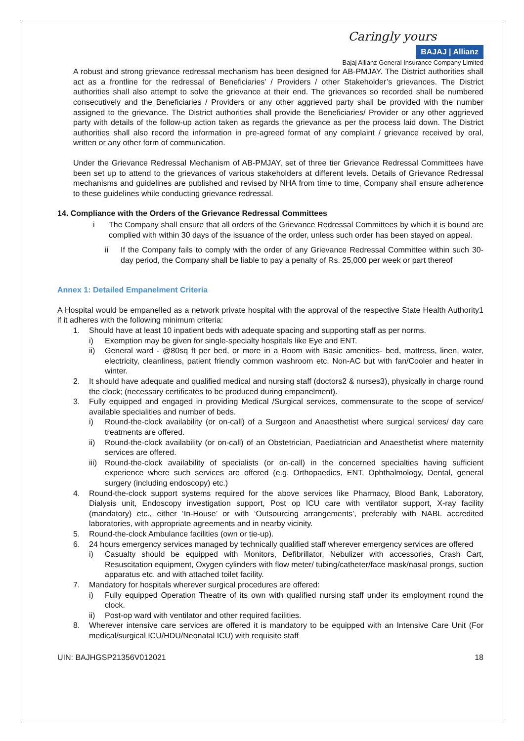Caringly yours
BAJAJ | Allianz
Bajaj Allianz General Insurance Company Limited
A robust and strong grievance redressal mechanism has been designed for AB-PMJAY. The District authorities shall act as a frontline for the redressal of Beneficiaries’ / Providers / other Stakeholder’s grievances. The District authorities shall also attempt to solve the grievance at their end. The grievances so recorded shall be numbered consecutively and the Beneficiaries / Providers or any other aggrieved party shall be provided with the number assigned to the grievance. The District authorities shall provide the Beneficiaries/ Provider or any other aggrieved party with details of the follow-up action taken as regards the grievance as per the process laid down. The District authorities shall also record the information in pre-agreed format of any complaint / grievance received by oral, written or any other form of communication.
Under the Grievance Redressal Mechanism of AB-PMJAY, set of three tier Grievance Redressal Committees have been set up to attend to the grievances of various stakeholders at different levels. Details of Grievance Redressal mechanisms and guidelines are published and revised by NHA from time to time, Company shall ensure adherence to these guidelines while conducting grievance redressal.
14. Compliance with the Orders of the Grievance Redressal Committees
i The Company shall ensure that all orders of the Grievance Redressal Committees by which it is bound are complied with within 30 days of the issuance of the order, unless such order has been stayed on appeal.
ii If the Company fails to comply with the order of any Grievance Redressal Committee within such 30-day period, the Company shall be liable to pay a penalty of Rs. 25,000 per week or part thereof
Annex 1: Detailed Empanelment Criteria
A Hospital would be empanelled as a network private hospital with the approval of the respective State Health Authority1 if it adheres with the following minimum criteria:
1. Should have at least 10 inpatient beds with adequate spacing and supporting staff as per norms.
i) Exemption may be given for single-specialty hospitals like Eye and ENT.
ii) General ward - @80sq ft per bed, or more in a Room with Basic amenities- bed, mattress, linen, water, electricity, cleanliness, patient friendly common washroom etc. Non-AC but with fan/Cooler and heater in winter.
2. It should have adequate and qualified medical and nursing staff (doctors2 & nurses3), physically in charge round the clock; (necessary certificates to be produced during empanelment).
3. Fully equipped and engaged in providing Medical /Surgical services, commensurate to the scope of service/ available specialities and number of beds.
i) Round-the-clock availability (or on-call) of a Surgeon and Anaesthetist where surgical services/ day care treatments are offered.
ii) Round-the-clock availability (or on-call) of an Obstetrician, Paediatrician and Anaesthetist where maternity services are offered.
iii)
Round-the-clock availability of specialists (or on-call) in the concerned specialties having sufficient experience where such services are offered (e.g. Orthopaedics, ENT, Ophthalmology, Dental, general surgery (including endoscopy) etc.)
4. Round-the-clock support systems required for the above services like Pharmacy, Blood Bank, Laboratory, Dialysis unit, Endoscopy investigation support, Post op ICU care with ventilator support, X-ray facility (mandatory) etc., either ‘In-House’ or with ‘Outsourcing arrangements’, preferably with NABL accredited laboratories, with appropriate agreements and in nearby vicinity.
5. Round-the-clock Ambulance facilities (own or tie-up).
6. 24 hours emergency services managed by technically qualified staff wherever emergency services are offered
i) Casualty should be equipped with Monitors, Defibrillator, Nebulizer with accessories, Crash Cart, Resuscitation equipment, Oxygen cylinders with flow meter/ tubing/catheter/face mask/nasal prongs, suction apparatus etc. and with attached toilet facility.
7. Mandatory for hospitals wherever surgical procedures are offered:
i) Fully equipped Operation Theatre of its own with qualified nursing staff under its employment round the clock.
ii) Post-op ward with ventilator and other required facilities.
8. Wherever intensive care services are offered it is mandatory to be equipped with an Intensive Care Unit (For medical/surgical ICU/HDU/Neonatal ICU) with requisite staff
UIN: BAJHGSP21356V012021 18